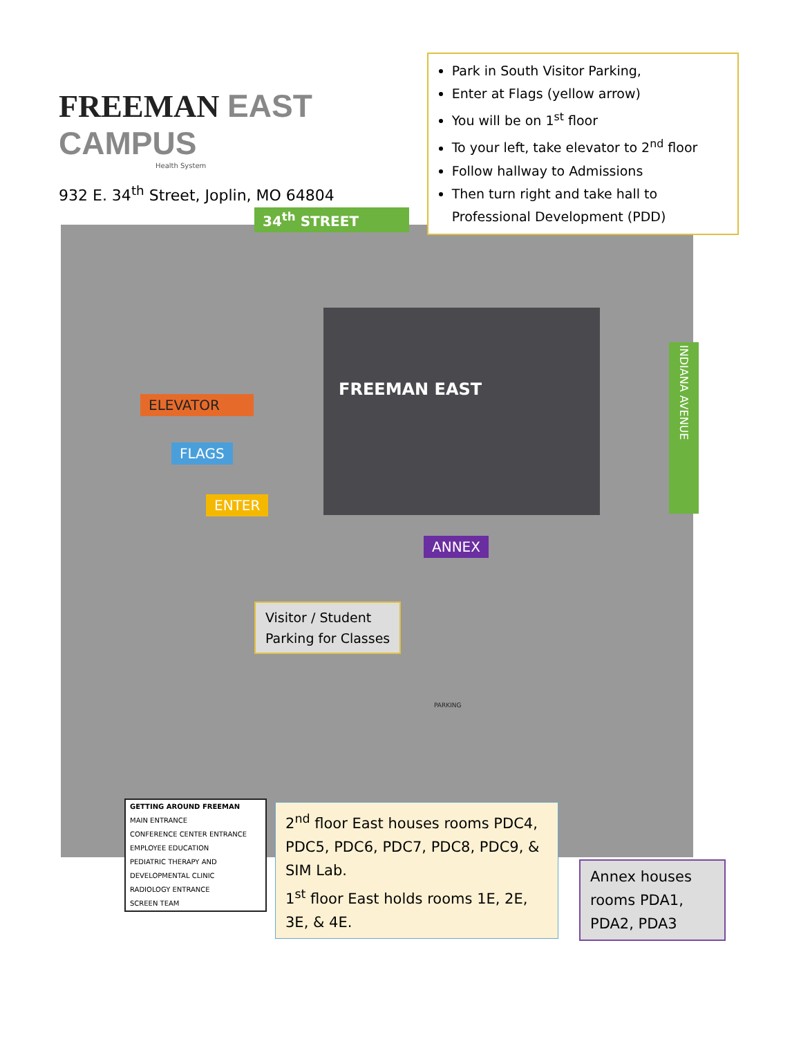FREEMAN EAST CAMPUS
Health System
932 E. 34<sup>th</sup> Street, Joplin, MO 64804
Park in South Visitor Parking,
Enter at Flags (yellow arrow)
You will be on 1<sup>st</sup> floor
To your left, take elevator to 2<sup>nd</sup> floor
Follow hallway to Admissions
Then turn right and take hall to Professional Development (PDD)
34<sup>th</sup> STREET
FREEMAN EAST
ELEVATOR
FLAGS
ENTER
ANNEX
INDIANA AVENUE
Visitor / Student
Parking for Classes
PARKING
GETTING AROUND FREEMAN
MAIN ENTRANCE
CONFERENCE CENTER ENTRANCE
EMPLOYEE EDUCATION
PEDIATRIC THERAPY AND DEVELOPMENTAL CLINIC
RADIOLOGY ENTRANCE
SCREEN TEAM
2<sup>nd</sup> floor East houses rooms PDC4, PDC5, PDC6, PDC7, PDC8, PDC9, & SIM Lab.
1<sup>st</sup> floor East holds rooms 1E, 2E, 3E, & 4E.
Annex houses rooms PDA1, PDA2, PDA3